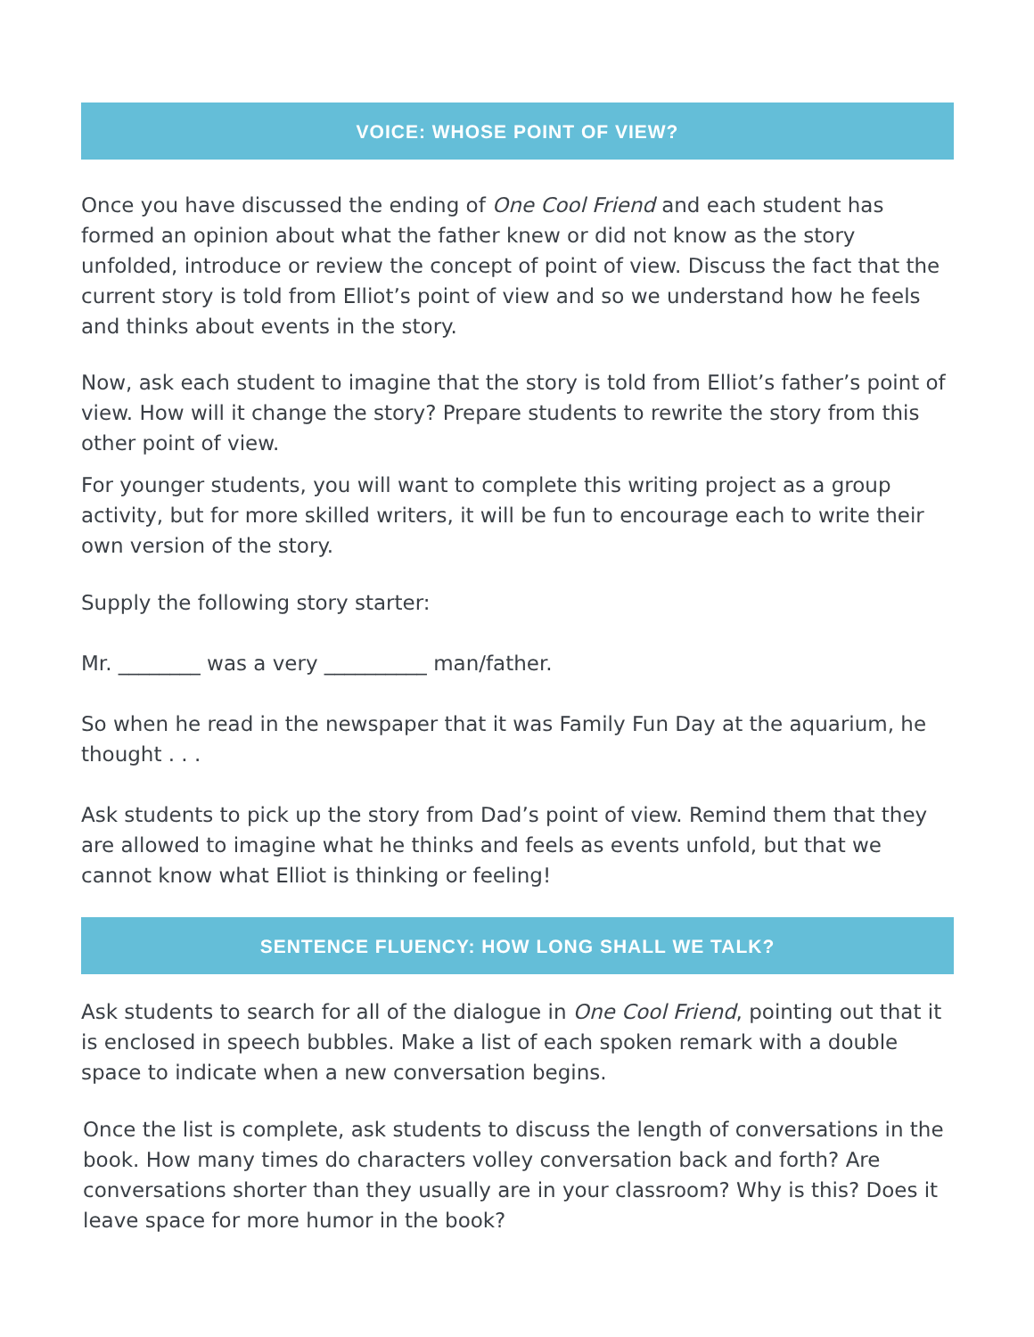VOICE: WHOSE POINT OF VIEW?
Once you have discussed the ending of One Cool Friend and each student has formed an opinion about what the father knew or did not know as the story unfolded, introduce or review the concept of point of view. Discuss the fact that the current story is told from Elliot’s point of view and so we understand how he feels and thinks about events in the story.
Now, ask each student to imagine that the story is told from Elliot’s father’s point of view. How will it change the story? Prepare students to rewrite the story from this other point of view.
For younger students, you will want to complete this writing project as a group activity, but for more skilled writers, it will be fun to encourage each to write their own version of the story.
Supply the following story starter:
Mr. ________ was a very __________ man/father.
So when he read in the newspaper that it was Family Fun Day at the aquarium, he thought . . .
Ask students to pick up the story from Dad’s point of view. Remind them that they are allowed to imagine what he thinks and feels as events unfold, but that we cannot know what Elliot is thinking or feeling!
SENTENCE FLUENCY: HOW LONG SHALL WE TALK?
Ask students to search for all of the dialogue in One Cool Friend, pointing out that it is enclosed in speech bubbles. Make a list of each spoken remark with a double space to indicate when a new conversation begins.
Once the list is complete, ask students to discuss the length of conversations in the book. How many times do characters volley conversation back and forth? Are conversations shorter than they usually are in your classroom? Why is this? Does it leave space for more humor in the book?